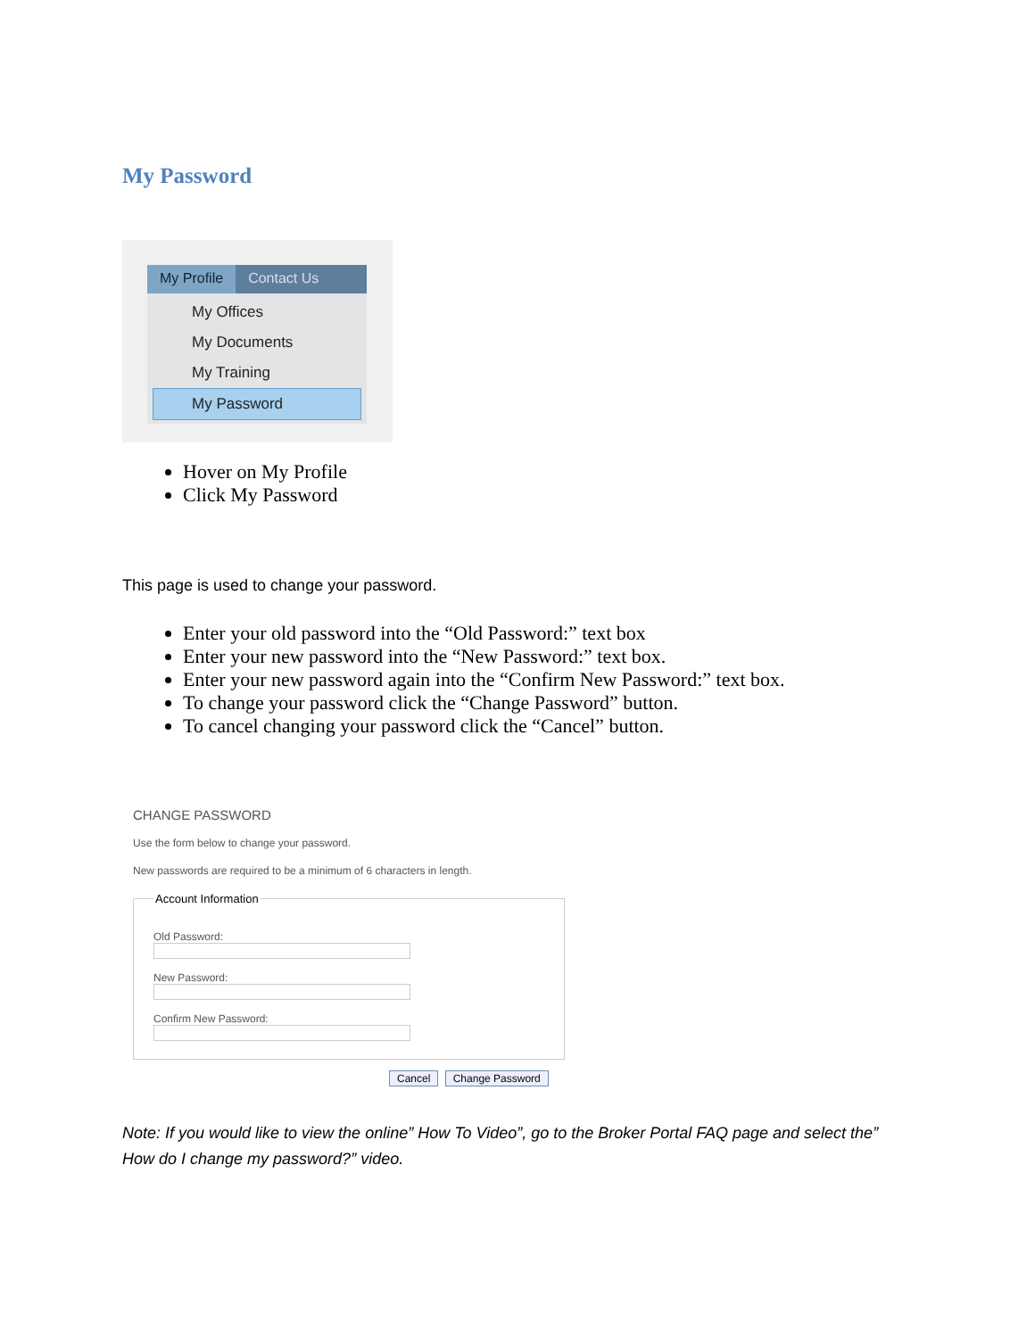My Password
My Profile Contact Us
My Offices
My Documents
My Training
My Password
Hover on My Profile
Click My Password
This page is used to change your password.
Enter your old password into the “Old Password:” text box
Enter your new password into the “New Password:” text box.
Enter your new password again into the “Confirm New Password:” text box.
To change your password click the “Change Password” button.
To cancel changing your password click the “Cancel” button.
CHANGE PASSWORD
Use the form below to change your password.
New passwords are required to be a minimum of 6 characters in length.
Account Information
Old Password:
New Password:
Confirm New Password:
Cancel Change Password
Note: If you would like to view the online” How To Video”, go to the Broker Portal FAQ page and select the” How do I change my password?” video.